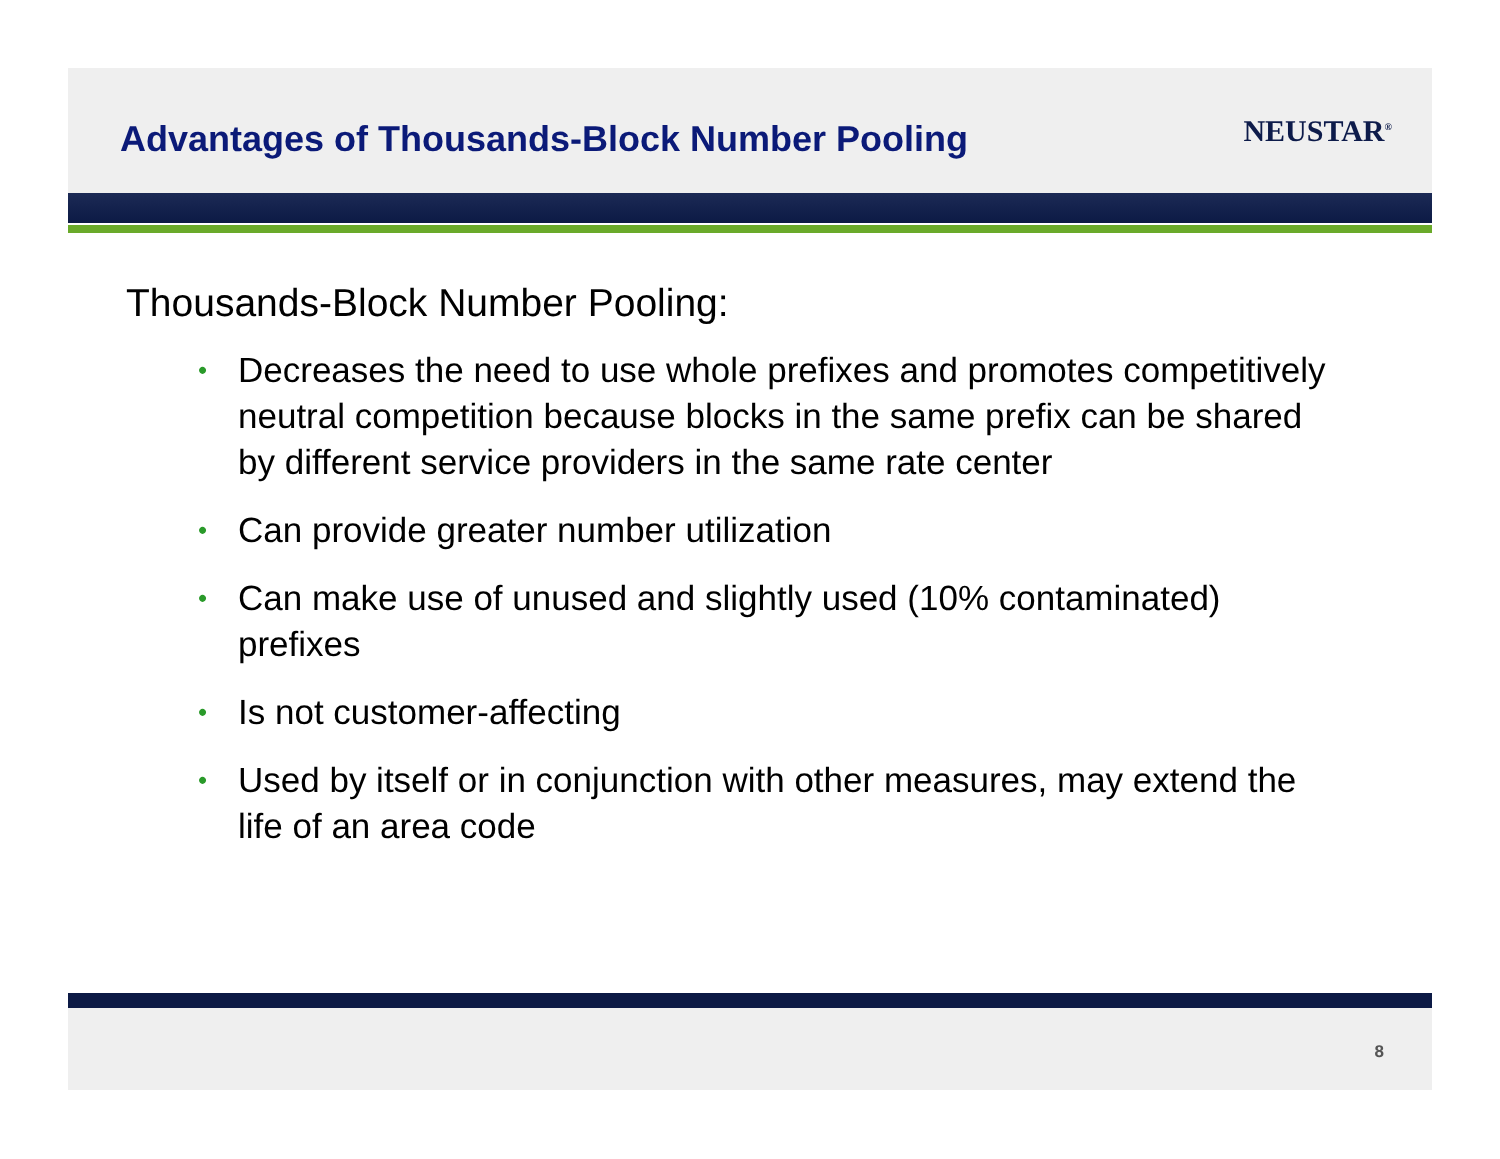Advantages of Thousands-Block Number Pooling
NEUSTAR<sup>®</sup>
Thousands-Block Number Pooling:
• Decreases the need to use whole prefixes and promotes competitively neutral competition because blocks in the same prefix can be shared by different service providers in the same rate center
• Can provide greater number utilization
• Can make use of unused and slightly used (10% contaminated) prefixes
• Is not customer-affecting
• Used by itself or in conjunction with other measures, may extend the life of an area code
8